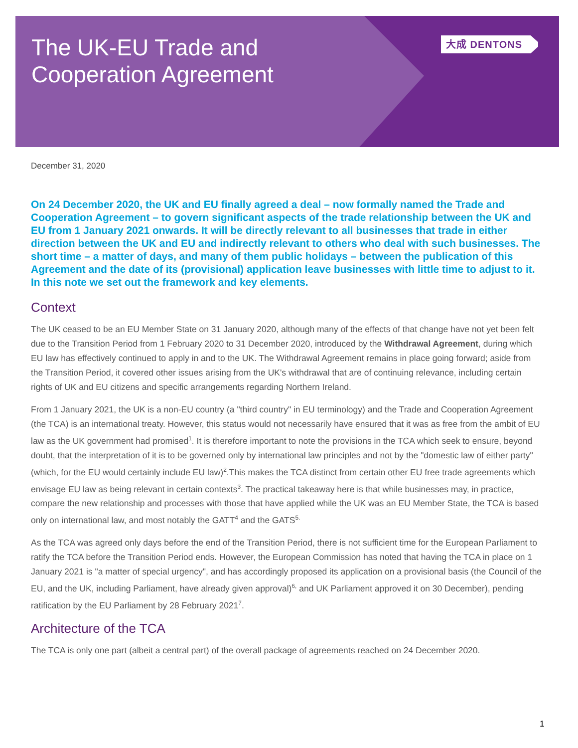The UK-EU Trade and
Cooperation Agreement
大成 DENTONS
December 31, 2020
On 24 December 2020, the UK and EU finally agreed a deal – now formally named the Trade and Cooperation Agreement – to govern significant aspects of the trade relationship between the UK and EU from 1 January 2021 onwards. It will be directly relevant to all businesses that trade in either direction between the UK and EU and indirectly relevant to others who deal with such businesses. The short time – a matter of days, and many of them public holidays – between the publication of this Agreement and the date of its (provisional) application leave businesses with little time to adjust to it. In this note we set out the framework and key elements.
Context
The UK ceased to be an EU Member State on 31 January 2020, although many of the effects of that change have not yet been felt due to the Transition Period from 1 February 2020 to 31 December 2020, introduced by the Withdrawal Agreement, during which EU law has effectively continued to apply in and to the UK. The Withdrawal Agreement remains in place going forward; aside from the Transition Period, it covered other issues arising from the UK's withdrawal that are of continuing relevance, including certain rights of UK and EU citizens and specific arrangements regarding Northern Ireland.
From 1 January 2021, the UK is a non-EU country (a "third country" in EU terminology) and the Trade and Cooperation Agreement (the TCA) is an international treaty. However, this status would not necessarily have ensured that it was as free from the ambit of EU law as the UK government had promised<sup>1</sup>. It is therefore important to note the provisions in the TCA which seek to ensure, beyond doubt, that the interpretation of it is to be governed only by international law principles and not by the "domestic law of either party" (which, for the EU would certainly include EU law)<sup>2</sup>.This makes the TCA distinct from certain other EU free trade agreements which envisage EU law as being relevant in certain contexts<sup>3</sup>. The practical takeaway here is that while businesses may, in practice, compare the new relationship and processes with those that have applied while the UK was an EU Member State, the TCA is based only on international law, and most notably the GATT<sup>4</sup> and the GATS<sup>5.</sup>
As the TCA was agreed only days before the end of the Transition Period, there is not sufficient time for the European Parliament to ratify the TCA before the Transition Period ends. However, the European Commission has noted that having the TCA in place on 1 January 2021 is "a matter of special urgency", and has accordingly proposed its application on a provisional basis (the Council of the EU, and the UK, including Parliament, have already given approval)<sup>6,</sup> and UK Parliament approved it on 30 December), pending ratification by the EU Parliament by 28 February 2021<sup>7</sup>.
Architecture of the TCA
The TCA is only one part (albeit a central part) of the overall package of agreements reached on 24 December 2020.
1